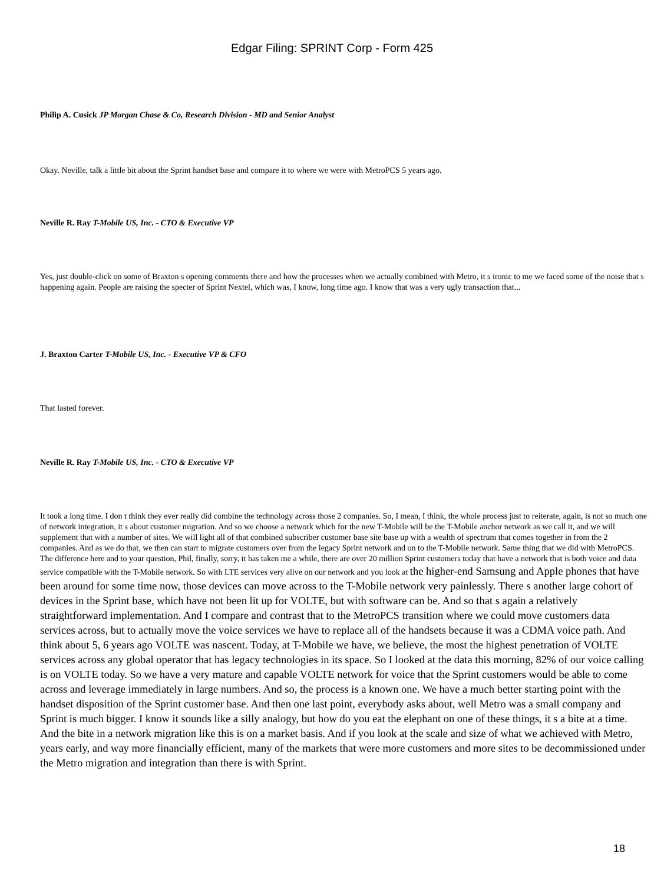Edgar Filing: SPRINT Corp - Form 425
Philip A. Cusick JP Morgan Chase & Co, Research Division - MD and Senior Analyst
Okay. Neville, talk a little bit about the Sprint handset base and compare it to where we were with MetroPCS 5 years ago.
Neville R. Ray T-Mobile US, Inc. - CTO & Executive VP
Yes, just double-click on some of Braxton s opening comments there and how the processes when we actually combined with Metro, it s ironic to me we faced some of the noise that s happening again. People are raising the specter of Sprint Nextel, which was, I know, long time ago. I know that was a very ugly transaction that...
J. Braxton Carter T-Mobile US, Inc. - Executive VP & CFO
That lasted forever.
Neville R. Ray T-Mobile US, Inc. - CTO & Executive VP
It took a long time. I don t think they ever really did combine the technology across those 2 companies. So, I mean, I think, the whole process just to reiterate, again, is not so much one of network integration, it s about customer migration. And so we choose a network which for the new T-Mobile will be the T-Mobile anchor network as we call it, and we will supplement that with a number of sites. We will light all of that combined subscriber customer base site base up with a wealth of spectrum that comes together in from the 2 companies. And as we do that, we then can start to migrate customers over from the legacy Sprint network and on to the T-Mobile network. Same thing that we did with MetroPCS. The difference here and to your question, Phil, finally, sorry, it has taken me a while, there are over 20 million Sprint customers today that have a network that is both voice and data service compatible with the T-Mobile network. So with LTE services very alive on our network and you look at the higher-end Samsung and Apple phones that have been around for some time now, those devices can move across to the T-Mobile network very painlessly. There s another large cohort of devices in the Sprint base, which have not been lit up for VOLTE, but with software can be. And so that s again a relatively straightforward implementation. And I compare and contrast that to the MetroPCS transition where we could move customers data services across, but to actually move the voice services we have to replace all of the handsets because it was a CDMA voice path. And think about 5, 6 years ago VOLTE was nascent. Today, at T-Mobile we have, we believe, the most the highest penetration of VOLTE services across any global operator that has legacy technologies in its space. So I looked at the data this morning, 82% of our voice calling is on VOLTE today. So we have a very mature and capable VOLTE network for voice that the Sprint customers would be able to come across and leverage immediately in large numbers. And so, the process is a known one. We have a much better starting point with the handset disposition of the Sprint customer base. And then one last point, everybody asks about, well Metro was a small company and Sprint is much bigger. I know it sounds like a silly analogy, but how do you eat the elephant on one of these things, it s a bite at a time. And the bite in a network migration like this is on a market basis. And if you look at the scale and size of what we achieved with Metro, years early, and way more financially efficient, many of the markets that were more customers and more sites to be decommissioned under the Metro migration and integration than there is with Sprint.
18